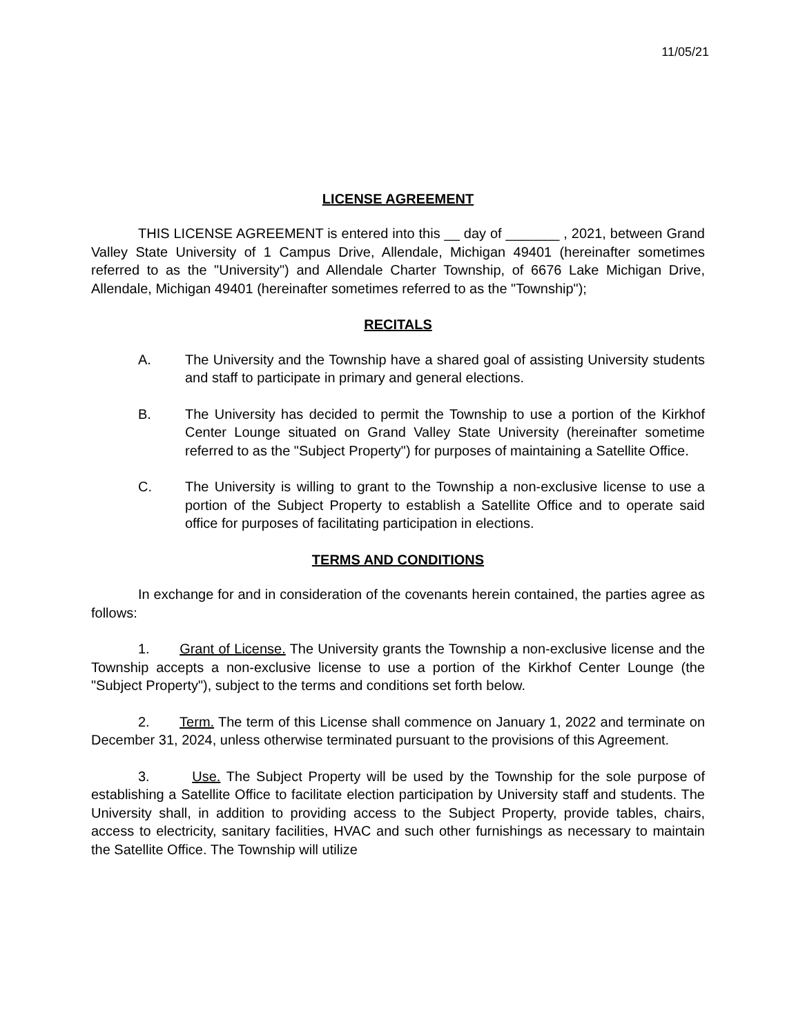11/05/21
LICENSE AGREEMENT
THIS LICENSE AGREEMENT is entered into this __ day of _______ , 2021, between Grand Valley State University of 1 Campus Drive, Allendale, Michigan 49401 (hereinafter sometimes referred to as the "University") and Allendale Charter Township, of 6676 Lake Michigan Drive, Allendale, Michigan 49401 (hereinafter sometimes referred to as the "Township");
RECITALS
A. The University and the Township have a shared goal of assisting University students and staff to participate in primary and general elections.
B. The University has decided to permit the Township to use a portion of the Kirkhof Center Lounge situated on Grand Valley State University (hereinafter sometime referred to as the "Subject Property") for purposes of maintaining a Satellite Office.
C. The University is willing to grant to the Township a non-exclusive license to use a portion of the Subject Property to establish a Satellite Office and to operate said office for purposes of facilitating participation in elections.
TERMS AND CONDITIONS
In exchange for and in consideration of the covenants herein contained, the parties agree as follows:
1. Grant of License. The University grants the Township a non-exclusive license and the Township accepts a non-exclusive license to use a portion of the Kirkhof Center Lounge (the "Subject Property"), subject to the terms and conditions set forth below.
2. Term. The term of this License shall commence on January 1, 2022 and terminate on December 31, 2024, unless otherwise terminated pursuant to the provisions of this Agreement.
3. Use. The Subject Property will be used by the Township for the sole purpose of establishing a Satellite Office to facilitate election participation by University staff and students. The University shall, in addition to providing access to the Subject Property, provide tables, chairs, access to electricity, sanitary facilities, HVAC and such other furnishings as necessary to maintain the Satellite Office. The Township will utilize